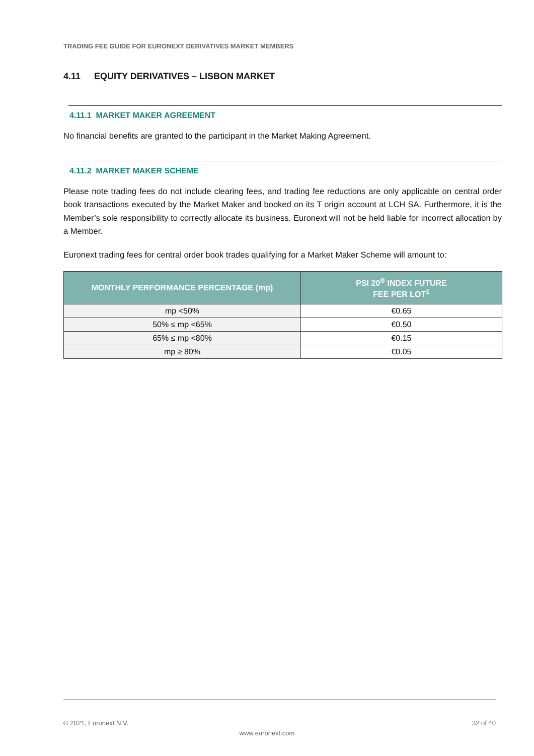TRADING FEE GUIDE FOR EURONEXT DERIVATIVES MARKET MEMBERS
4.11 EQUITY DERIVATIVES – LISBON MARKET
4.11.1 MARKET MAKER AGREEMENT
No financial benefits are granted to the participant in the Market Making Agreement.
4.11.2 MARKET MAKER SCHEME
Please note trading fees do not include clearing fees, and trading fee reductions are only applicable on central order book transactions executed by the Market Maker and booked on its T origin account at LCH SA. Furthermore, it is the Member’s sole responsibility to correctly allocate its business. Euronext will not be held liable for incorrect allocation by a Member.
Euronext trading fees for central order book trades qualifying for a Market Maker Scheme will amount to:
| MONTHLY PERFORMANCE PERCENTAGE (mp) | PSI 20<sup>®</sup> INDEX FUTURE FEE PER LOT<sup>1</sup> |
| --- | --- |
| mp <50% | €0.65 |
| 50% ≤ mp <65% | €0.50 |
| 65% ≤ mp <80% | €0.15 |
| mp ≥ 80% | €0.05 |
© 2021, Euronext N.V. 32 of 40
www.euronext.com